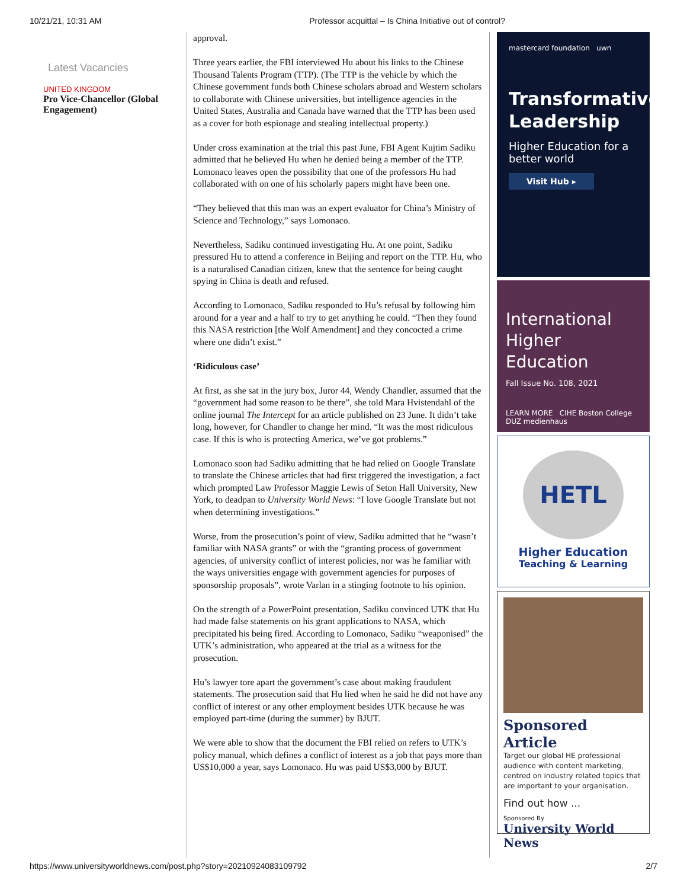10/21/21, 10:31 AM Professor acquittal – Is China Initiative out of control?
Latest Vacancies
UNITED KINGDOM
Pro Vice-Chancellor (Global Engagement)
approval.
Three years earlier, the FBI interviewed Hu about his links to the Chinese Thousand Talents Program (TTP). (The TTP is the vehicle by which the Chinese government funds both Chinese scholars abroad and Western scholars to collaborate with Chinese universities, but intelligence agencies in the United States, Australia and Canada have warned that the TTP has been used as a cover for both espionage and stealing intellectual property.)
Under cross examination at the trial this past June, FBI Agent Kujtim Sadiku admitted that he believed Hu when he denied being a member of the TTP. Lomonaco leaves open the possibility that one of the professors Hu had collaborated with on one of his scholarly papers might have been one.
“They believed that this man was an expert evaluator for China’s Ministry of Science and Technology,” says Lomonaco.
Nevertheless, Sadiku continued investigating Hu. At one point, Sadiku pressured Hu to attend a conference in Beijing and report on the TTP. Hu, who is a naturalised Canadian citizen, knew that the sentence for being caught spying in China is death and refused.
According to Lomonaco, Sadiku responded to Hu’s refusal by following him around for a year and a half to try to get anything he could. “Then they found this NASA restriction [the Wolf Amendment] and they concocted a crime where one didn’t exist.”
‘Ridiculous case’
At first, as she sat in the jury box, Juror 44, Wendy Chandler, assumed that the “government had some reason to be there”, she told Mara Hvistendahl of the online journal The Intercept for an article published on 23 June. It didn’t take long, however, for Chandler to change her mind. “It was the most ridiculous case. If this is who is protecting America, we’ve got problems.”
Lomonaco soon had Sadiku admitting that he had relied on Google Translate to translate the Chinese articles that had first triggered the investigation, a fact which prompted Law Professor Maggie Lewis of Seton Hall University, New York, to deadpan to University World News: “I love Google Translate but not when determining investigations.”
Worse, from the prosecution’s point of view, Sadiku admitted that he “wasn’t familiar with NASA grants” or with the “granting process of government agencies, of university conflict of interest policies, nor was he familiar with the ways universities engage with government agencies for purposes of sponsorship proposals”, wrote Varlan in a stinging footnote to his opinion.
On the strength of a PowerPoint presentation, Sadiku convinced UTK that Hu had made false statements on his grant applications to NASA, which precipitated his being fired. According to Lomonaco, Sadiku “weaponised” the UTK’s administration, who appeared at the trial as a witness for the prosecution.
Hu’s lawyer tore apart the government’s case about making fraudulent statements. The prosecution said that Hu lied when he said he did not have any conflict of interest or any other employment besides UTK because he was employed part-time (during the summer) by BJUT.
We were able to show that the document the FBI relied on refers to UTK’s policy manual, which defines a conflict of interest as a job that pays more than US$10,000 a year, says Lomonaco. Hu was paid US$3,000 by BJUT.
mastercard foundation uwn
Transformative Leadership
Higher Education for a better world
Visit Hub ▸
International Higher Education
Fall Issue No. 108, 2021
LEARN MORE CIHE Boston College DUZ medienhaus
HETL
Higher Education
Teaching & Learning
Sponsored Article
Target our global HE professional audience with content marketing, centred on industry related topics that are important to your organisation.
Find out how ...
Sponsored By
University World News
https://www.universityworldnews.com/post.php?story=20210924083109792 2/7